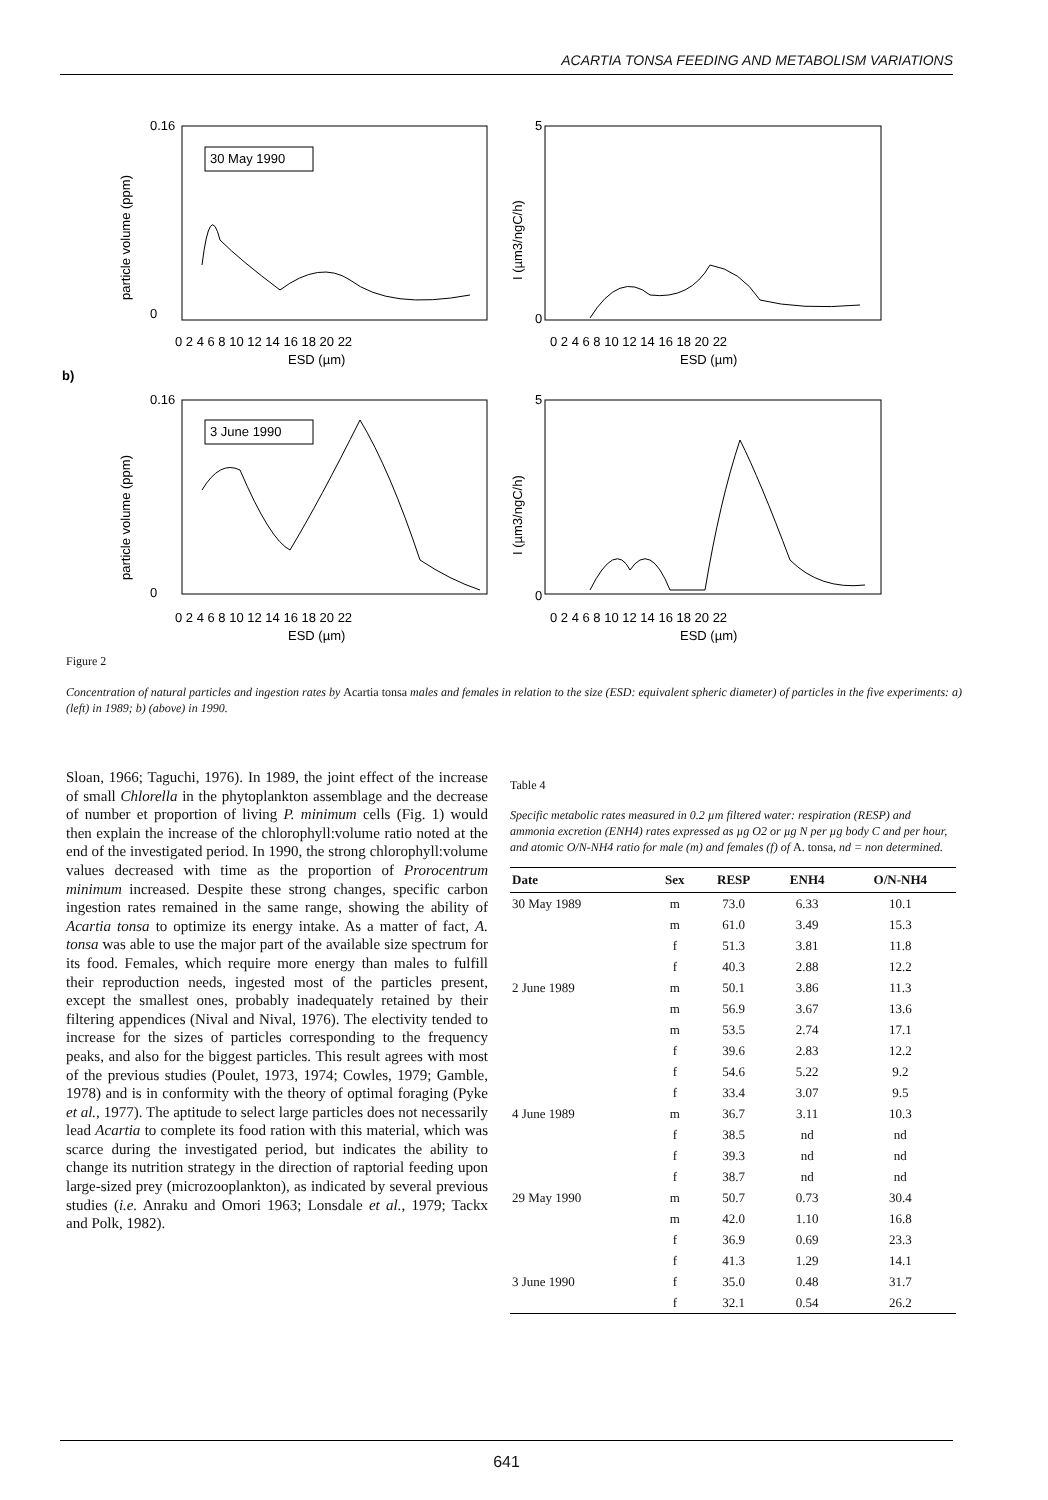ACARTIA TONSA FEEDING AND METABOLISM VARIATIONS
30 May 1990
3 June 1990
0.16
0
5
0
0 2 4 6 8 10 12 14 16 18 20 22
ESD (µm)
0 2 4 6 8 10 12 14 16 18 20 22
ESD (µm)
b)
0.16
0
5
0
0 2 4 6 8 10 12 14 16 18 20 22
ESD (µm)
0 2 4 6 8 10 12 14 16 18 20 22
ESD (µm)
particle volume (ppm)
I (µm3/ngC/h)
particle volume (ppm)
I (µm3/ngC/h)
Figure 2
Concentration of natural particles and ingestion rates by Acartia tonsa males and females in relation to the size (ESD: equivalent spheric diameter) of particles in the five experiments: a) (left) in 1989; b) (above) in 1990.
Sloan, 1966; Taguchi, 1976). In 1989, the joint effect of the increase of small Chlorella in the phytoplankton assemblage and the decrease of number et proportion of living P. minimum cells (Fig. 1) would then explain the increase of the chlorophyll:volume ratio noted at the end of the investigated period. In 1990, the strong chlorophyll:volume values decreased with time as the proportion of Prorocentrum minimum increased. Despite these strong changes, specific carbon ingestion rates remained in the same range, showing the ability of Acartia tonsa to optimize its energy intake. As a matter of fact, A. tonsa was able to use the major part of the available size spectrum for its food. Females, which require more energy than males to fulfill their reproduction needs, ingested most of the particles present, except the smallest ones, probably inadequately retained by their filtering appendices (Nival and Nival, 1976). The electivity tended to increase for the sizes of particles corresponding to the frequency peaks, and also for the biggest particles. This result agrees with most of the previous studies (Poulet, 1973, 1974; Cowles, 1979; Gamble, 1978) and is in conformity with the theory of optimal foraging (Pyke et al., 1977). The aptitude to select large particles does not necessarily lead Acartia to complete its food ration with this material, which was scarce during the investigated period, but indicates the ability to change its nutrition strategy in the direction of raptorial feeding upon large-sized prey (microzooplankton), as indicated by several previous studies (i.e. Anraku and Omori 1963; Lonsdale et al., 1979; Tackx and Polk, 1982).
Table 4
Specific metabolic rates measured in 0.2 µm filtered water: respiration (RESP) and ammonia excretion (ENH4) rates expressed as µg O2 or µg N per µg body C and per hour, and atomic O/N-NH4 ratio for male (m) and females (f) of A. tonsa, nd = non determined.
| Date | Sex | RESP | ENH4 | O/N-NH4 |
| --- | --- | --- | --- | --- |
| 30 May 1989 | m | 73.0 | 6.33 | 10.1 |
| | m | 61.0 | 3.49 | 15.3 |
| | f | 51.3 | 3.81 | 11.8 |
| | f | 40.3 | 2.88 | 12.2 |
| 2 June 1989 | m | 50.1 | 3.86 | 11.3 |
| | m | 56.9 | 3.67 | 13.6 |
| | m | 53.5 | 2.74 | 17.1 |
| | f | 39.6 | 2.83 | 12.2 |
| | f | 54.6 | 5.22 | 9.2 |
| | f | 33.4 | 3.07 | 9.5 |
| 4 June 1989 | m | 36.7 | 3.11 | 10.3 |
| | f | 38.5 | nd | nd |
| | f | 39.3 | nd | nd |
| | f | 38.7 | nd | nd |
| 29 May 1990 | m | 50.7 | 0.73 | 30.4 |
| | m | 42.0 | 1.10 | 16.8 |
| | f | 36.9 | 0.69 | 23.3 |
| | f | 41.3 | 1.29 | 14.1 |
| 3 June 1990 | f | 35.0 | 0.48 | 31.7 |
| | f | 32.1 | 0.54 | 26.2 |
641